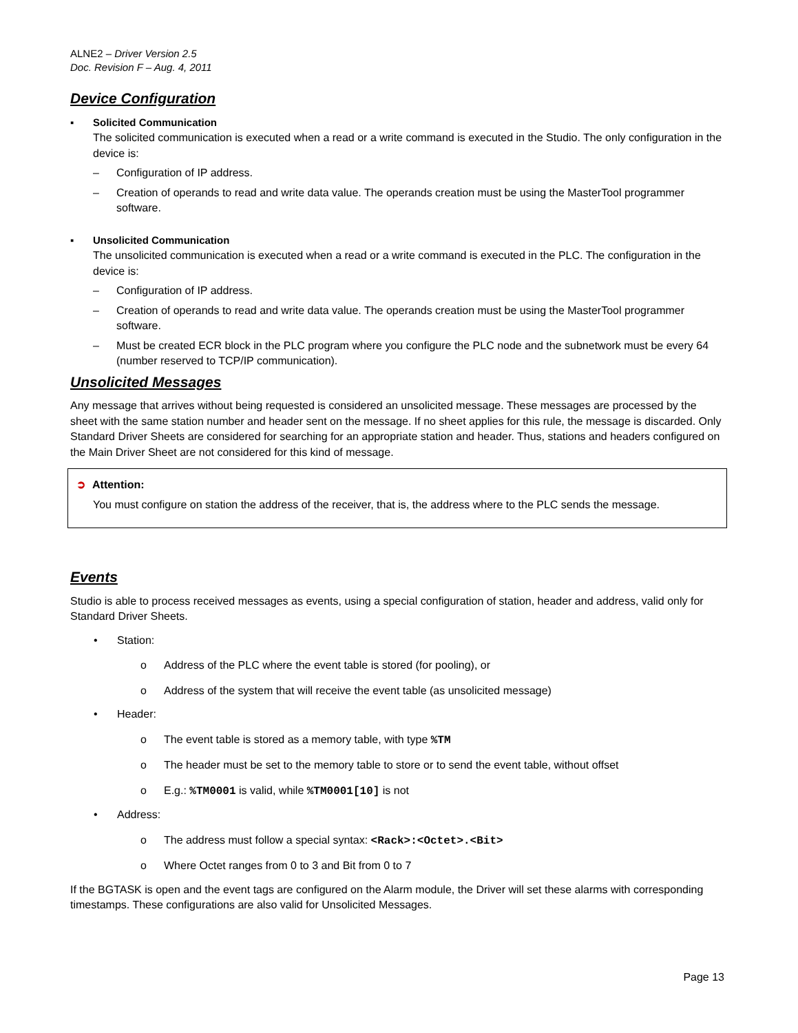ALNE2 – Driver Version 2.5
Doc. Revision F – Aug. 4, 2011
Device Configuration
▪ Solicited Communication
The solicited communication is executed when a read or a write command is executed in the Studio. The only configuration in the device is:
– Configuration of IP address.
– Creation of operands to read and write data value. The operands creation must be using the MasterTool programmer software.
▪ Unsolicited Communication
The unsolicited communication is executed when a read or a write command is executed in the PLC. The configuration in the device is:
– Configuration of IP address.
– Creation of operands to read and write data value. The operands creation must be using the MasterTool programmer software.
– Must be created ECR block in the PLC program where you configure the PLC node and the subnetwork must be every 64 (number reserved to TCP/IP communication).
Unsolicited Messages
Any message that arrives without being requested is considered an unsolicited message. These messages are processed by the sheet with the same station number and header sent on the message. If no sheet applies for this rule, the message is discarded. Only Standard Driver Sheets are considered for searching for an appropriate station and header. Thus, stations and headers configured on the Main Driver Sheet are not considered for this kind of message.
➲ Attention:
You must configure on station the address of the receiver, that is, the address where to the PLC sends the message.
Events
Studio is able to process received messages as events, using a special configuration of station, header and address, valid only for Standard Driver Sheets.
• Station:
o Address of the PLC where the event table is stored (for pooling), or
o Address of the system that will receive the event table (as unsolicited message)
• Header:
o The event table is stored as a memory table, with type %TM
o The header must be set to the memory table to store or to send the event table, without offset
o E.g.: %TM0001 is valid, while %TM0001[10] is not
• Address:
o The address must follow a special syntax: <Rack>:<Octet>.<Bit>
o Where Octet ranges from 0 to 3 and Bit from 0 to 7
If the BGTASK is open and the event tags are configured on the Alarm module, the Driver will set these alarms with corresponding timestamps. These configurations are also valid for Unsolicited Messages.
Page 13